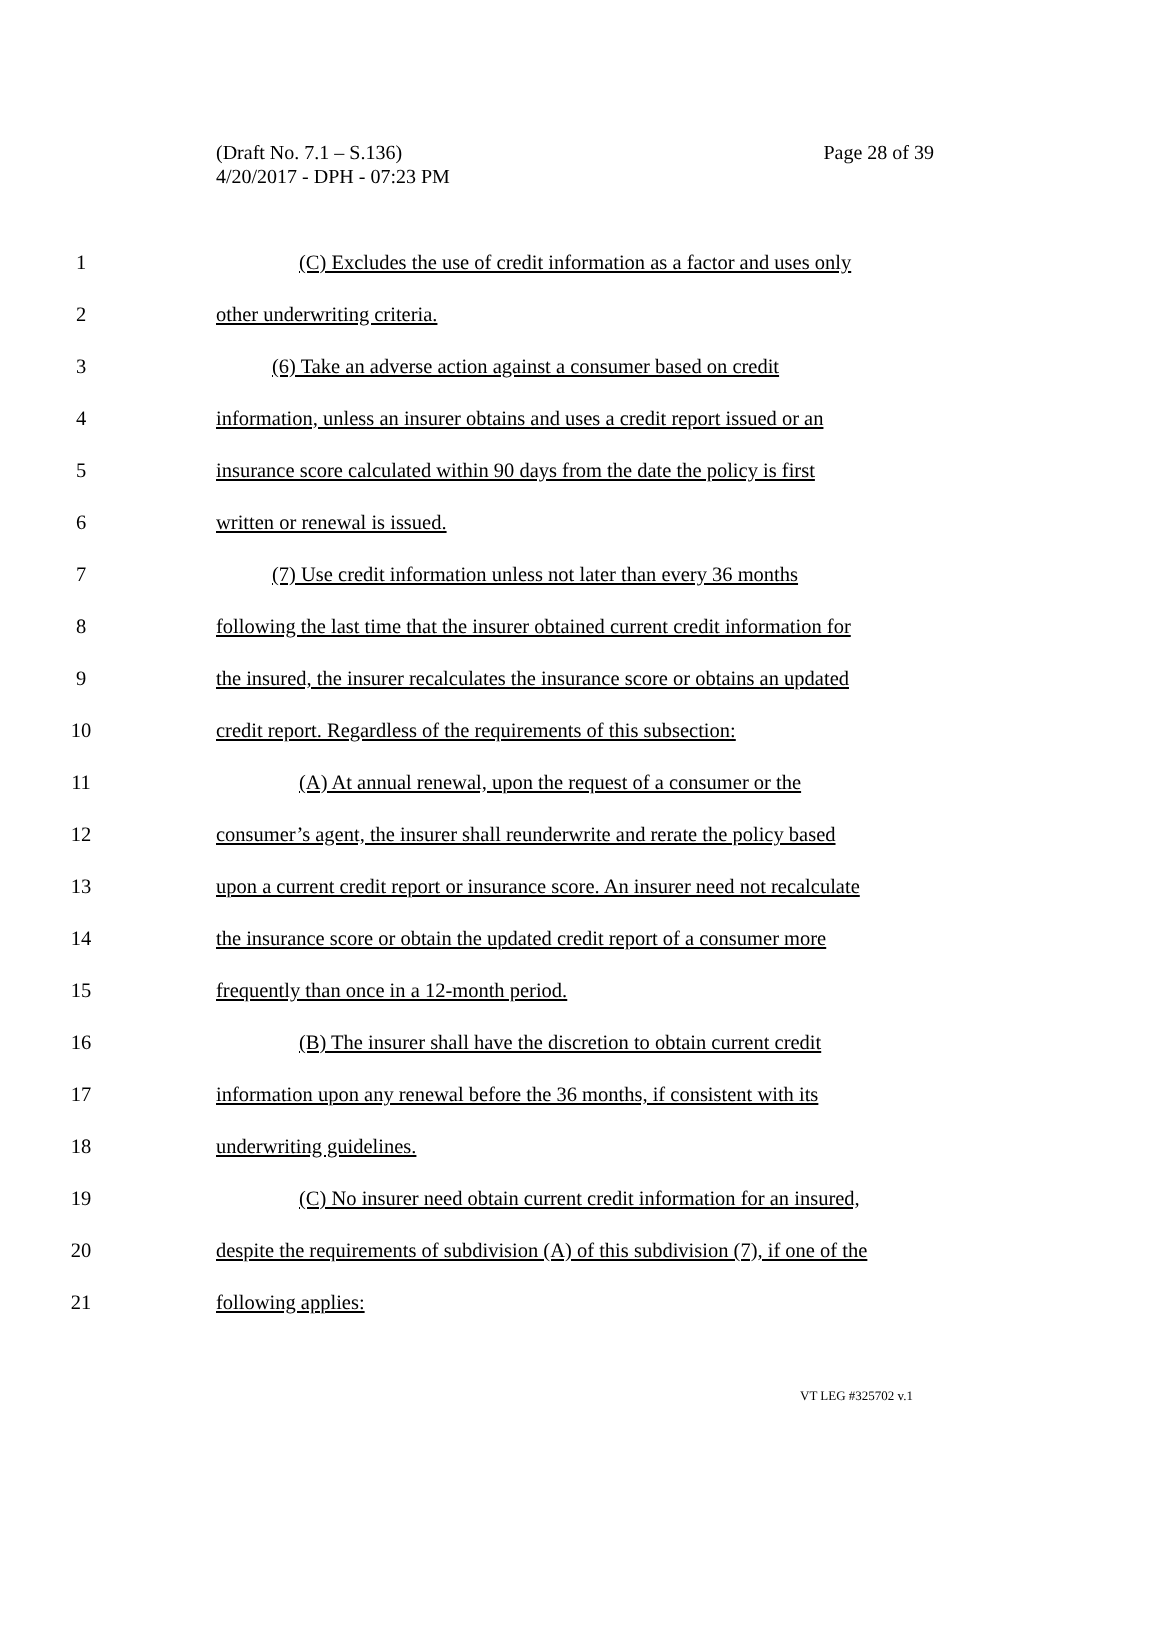Page 28 of 39 (Draft No. 7.1 – S.136)
4/20/2017 - DPH - 07:23 PM
1 (C) Excludes the use of credit information as a factor and uses only
2 other underwriting criteria.
3 (6) Take an adverse action against a consumer based on credit
4 information, unless an insurer obtains and uses a credit report issued or an
5 insurance score calculated within 90 days from the date the policy is first
6 written or renewal is issued.
7 (7) Use credit information unless not later than every 36 months
8 following the last time that the insurer obtained current credit information for
9 the insured, the insurer recalculates the insurance score or obtains an updated
10 credit report. Regardless of the requirements of this subsection:
11 (A) At annual renewal, upon the request of a consumer or the
12 consumer’s agent, the insurer shall reunderwrite and rerate the policy based
13 upon a current credit report or insurance score. An insurer need not recalculate
14 the insurance score or obtain the updated credit report of a consumer more
15 frequently than once in a 12-month period.
16 (B) The insurer shall have the discretion to obtain current credit
17 information upon any renewal before the 36 months, if consistent with its
18 underwriting guidelines.
19 (C) No insurer need obtain current credit information for an insured,
20 despite the requirements of subdivision (A) of this subdivision (7), if one of the
21 following applies:
VT LEG #325702 v.1